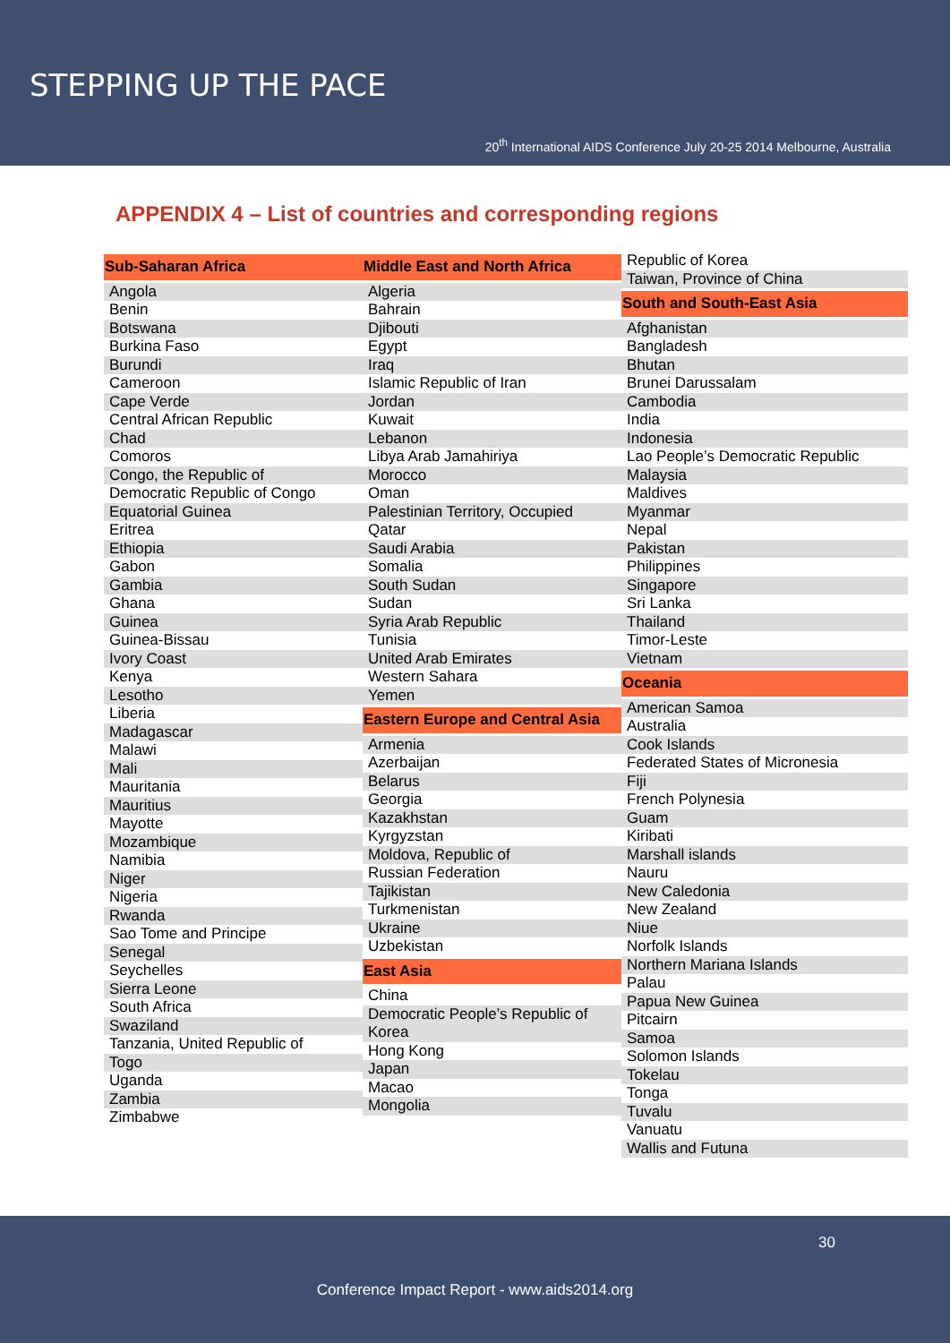STEPPING UP THE PACE
20<sup>th</sup> International AIDS Conference July 20-25 2014 Melbourne, Australia
APPENDIX 4 – List of countries and corresponding regions
Sub-Saharan Africa
Angola
Benin
Botswana
Burkina Faso
Burundi
Cameroon
Cape Verde
Central African Republic
Chad
Comoros
Congo, the Republic of
Democratic Republic of Congo
Equatorial Guinea
Eritrea
Ethiopia
Gabon
Gambia
Ghana
Guinea
Guinea-Bissau
Ivory Coast
Kenya
Lesotho
Liberia
Madagascar
Malawi
Mali
Mauritania
Mauritius
Mayotte
Mozambique
Namibia
Niger
Nigeria
Rwanda
Sao Tome and Principe
Senegal
Seychelles
Sierra Leone
South Africa
Swaziland
Tanzania, United Republic of
Togo
Uganda
Zambia
Zimbabwe
Middle East and North Africa
Algeria
Bahrain
Djibouti
Egypt
Iraq
Islamic Republic of Iran
Jordan
Kuwait
Lebanon
Libya Arab Jamahiriya
Morocco
Oman
Palestinian Territory, Occupied
Qatar
Saudi Arabia
Somalia
South Sudan
Sudan
Syria Arab Republic
Tunisia
United Arab Emirates
Western Sahara
Yemen
Eastern Europe and Central Asia
Armenia
Azerbaijan
Belarus
Georgia
Kazakhstan
Kyrgyzstan
Moldova, Republic of
Russian Federation
Tajikistan
Turkmenistan
Ukraine
Uzbekistan
East Asia
China
Democratic People’s Republic of Korea
Hong Kong
Japan
Macao
Mongolia
Republic of Korea
Taiwan, Province of China
South and South-East Asia
Afghanistan
Bangladesh
Bhutan
Brunei Darussalam
Cambodia
India
Indonesia
Lao People’s Democratic Republic
Malaysia
Maldives
Myanmar
Nepal
Pakistan
Philippines
Singapore
Sri Lanka
Thailand
Timor-Leste
Vietnam
Oceania
American Samoa
Australia
Cook Islands
Federated States of Micronesia
Fiji
French Polynesia
Guam
Kiribati
Marshall islands
Nauru
New Caledonia
New Zealand
Niue
Norfolk Islands
Northern Mariana Islands
Palau
Papua New Guinea
Pitcairn
Samoa
Solomon Islands
Tokelau
Tonga
Tuvalu
Vanuatu
Wallis and Futuna
30
Conference Impact Report - www.aids2014.org